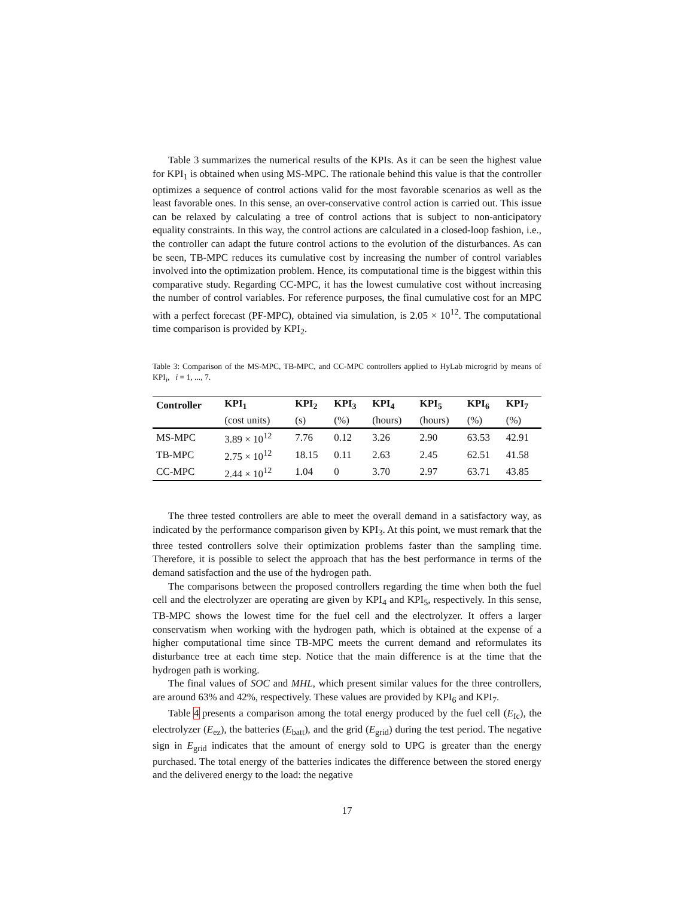Table 3 summarizes the numerical results of the KPIs. As it can be seen the highest value for KPI<sub>1</sub> is obtained when using MS-MPC. The rationale behind this value is that the controller optimizes a sequence of control actions valid for the most favorable scenarios as well as the least favorable ones. In this sense, an over-conservative control action is carried out. This issue can be relaxed by calculating a tree of control actions that is subject to non-anticipatory equality constraints. In this way, the control actions are calculated in a closed-loop fashion, i.e., the controller can adapt the future control actions to the evolution of the disturbances. As can be seen, TB-MPC reduces its cumulative cost by increasing the number of control variables involved into the optimization problem. Hence, its computational time is the biggest within this comparative study. Regarding CC-MPC, it has the lowest cumulative cost without increasing the number of control variables. For reference purposes, the final cumulative cost for an MPC with a perfect forecast (PF-MPC), obtained via simulation, is 2.05 × 10<sup>12</sup>. The computational time comparison is provided by KPI<sub>2</sub>.
Table 3: Comparison of the MS-MPC, TB-MPC, and CC-MPC controllers applied to HyLab microgrid by means of KPI<sub>i</sub>, i = 1, ..., 7.
| Controller | KPI<sub>1</sub> | KPI<sub>2</sub> | KPI<sub>3</sub> | KPI<sub>4</sub> | KPI<sub>5</sub> | KPI<sub>6</sub> | KPI<sub>7</sub> |
| --- | --- | --- | --- | --- | --- | --- | --- |
| | (cost units) | (s) | (%) | (hours) | (hours) | (%) | (%) |
| MS-MPC | 3.89 × 10<sup>12</sup> | 7.76 | 0.12 | 3.26 | 2.90 | 63.53 | 42.91 |
| TB-MPC | 2.75 × 10<sup>12</sup> | 18.15 | 0.11 | 2.63 | 2.45 | 62.51 | 41.58 |
| CC-MPC | 2.44 × 10<sup>12</sup> | 1.04 | 0 | 3.70 | 2.97 | 63.71 | 43.85 |
The three tested controllers are able to meet the overall demand in a satisfactory way, as indicated by the performance comparison given by KPI<sub>3</sub>. At this point, we must remark that the three tested controllers solve their optimization problems faster than the sampling time. Therefore, it is possible to select the approach that has the best performance in terms of the demand satisfaction and the use of the hydrogen path.
The comparisons between the proposed controllers regarding the time when both the fuel cell and the electrolyzer are operating are given by KPI<sub>4</sub> and KPI<sub>5</sub>, respectively. In this sense, TB-MPC shows the lowest time for the fuel cell and the electrolyzer. It offers a larger conservatism when working with the hydrogen path, which is obtained at the expense of a higher computational time since TB-MPC meets the current demand and reformulates its disturbance tree at each time step. Notice that the main difference is at the time that the hydrogen path is working.
The final values of SOC and MHL, which present similar values for the three controllers, are around 63% and 42%, respectively. These values are provided by KPI<sub>6</sub> and KPI<sub>7</sub>.
Table 4 presents a comparison among the total energy produced by the fuel cell (E<sub>fc</sub>), the electrolyzer (E<sub>ez</sub>), the batteries (E<sub>batt</sub>), and the grid (E<sub>grid</sub>) during the test period. The negative sign in E<sub>grid</sub> indicates that the amount of energy sold to UPG is greater than the energy purchased. The total energy of the batteries indicates the difference between the stored energy and the delivered energy to the load: the negative
17